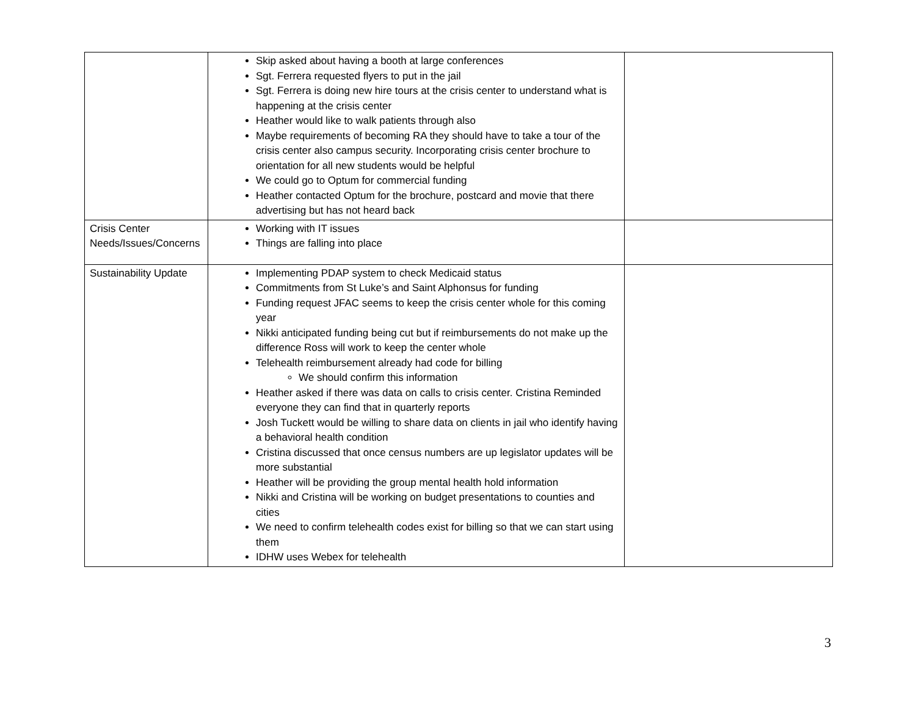| | Skip asked about having a booth at large conferences Sgt. Ferrera requested flyers to put in the jail Sgt. Ferrera is doing new hire tours at the crisis center to understand what is happening at the crisis center Heather would like to walk patients through also Maybe requirements of becoming RA they should have to take a tour of the crisis center also campus security. Incorporating crisis center brochure to orientation for all new students would be helpful We could go to Optum for commercial funding Heather contacted Optum for the brochure, postcard and movie that there advertising but has not heard back | |
| Crisis Center Needs/Issues/Concerns | Working with IT issues Things are falling into place | |
| Sustainability Update | Implementing PDAP system to check Medicaid status Commitments from St Luke’s and Saint Alphonsus for funding Funding request JFAC seems to keep the crisis center whole for this coming year Nikki anticipated funding being cut but if reimbursements do not make up the difference Ross will work to keep the center whole Telehealth reimbursement already had code for billing We should confirm this information Heather asked if there was data on calls to crisis center. Cristina Reminded everyone they can find that in quarterly reports Josh Tuckett would be willing to share data on clients in jail who identify having a behavioral health condition Cristina discussed that once census numbers are up legislator updates will be more substantial Heather will be providing the group mental health hold information Nikki and Cristina will be working on budget presentations to counties and cities We need to confirm telehealth codes exist for billing so that we can start using them IDHW uses Webex for telehealth | |
3